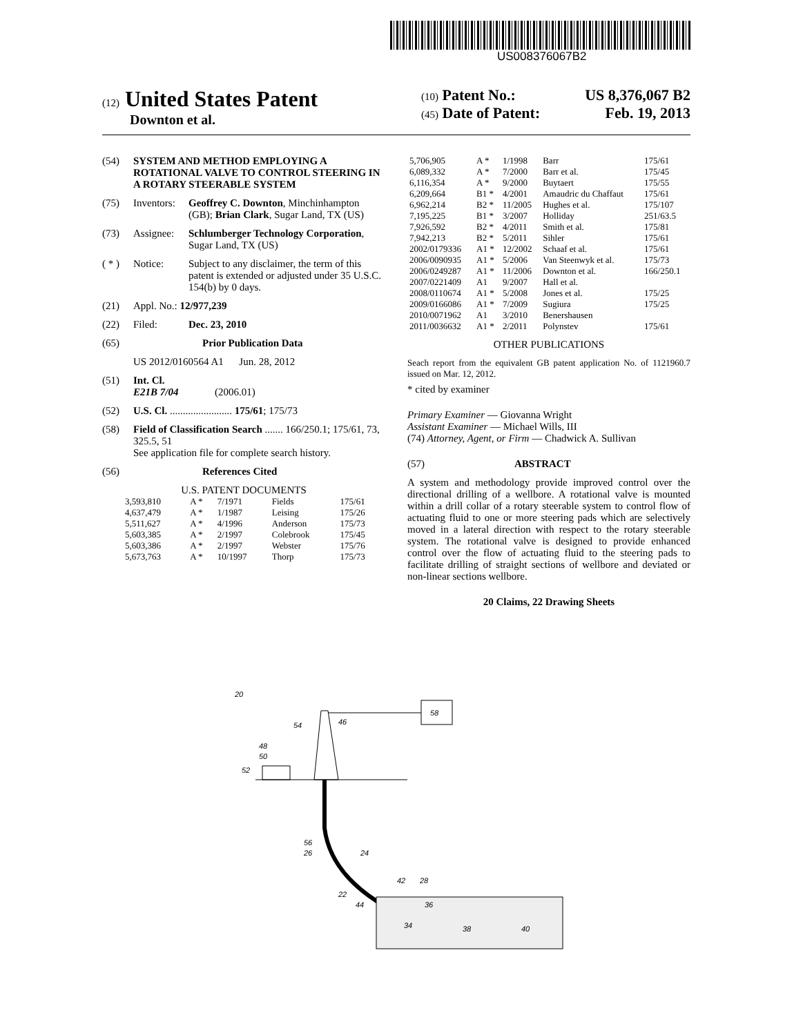US008376067B2
(12) United States Patent
Downton et al.
(10) Patent No.: US 8,376,067 B2
(45) Date of Patent: Feb. 19, 2013
(54) SYSTEM AND METHOD EMPLOYING A ROTATIONAL VALVE TO CONTROL STEERING IN A ROTARY STEERABLE SYSTEM
(75) Inventors: Geoffrey C. Downton, Minchinhampton (GB); Brian Clark, Sugar Land, TX (US)
(73) Assignee: Schlumberger Technology Corporation, Sugar Land, TX (US)
( * ) Notice: Subject to any disclaimer, the term of this patent is extended or adjusted under 35 U.S.C. 154(b) by 0 days.
(21) Appl. No.: 12/977,239
(22) Filed: Dec. 23, 2010
(65) Prior Publication Data
US 2012/0160564 A1 Jun. 28, 2012
(51) Int. Cl.
E21B 7/04 (2006.01)
(52) U.S. Cl. ........................ 175/61; 175/73
(58) Field of Classification Search ....... 166/250.1; 175/61, 73, 325.5, 51
See application file for complete search history.
(56) References Cited
U.S. PATENT DOCUMENTS
| 3,593,810 | A * | 7/1971 | Fields | 175/61 |
| 4,637,479 | A * | 1/1987 | Leising | 175/26 |
| 5,511,627 | A * | 4/1996 | Anderson | 175/73 |
| 5,603,385 | A * | 2/1997 | Colebrook | 175/45 |
| 5,603,386 | A * | 2/1997 | Webster | 175/76 |
| 5,673,763 | A * | 10/1997 | Thorp | 175/73 |
| 5,706,905 | A * | 1/1998 | Barr | 175/61 |
| 6,089,332 | A * | 7/2000 | Barr et al. | 175/45 |
| 6,116,354 | A * | 9/2000 | Buytaert | 175/55 |
| 6,209,664 | B1 * | 4/2001 | Amaudric du Chaffaut | 175/61 |
| 6,962,214 | B2 * | 11/2005 | Hughes et al. | 175/107 |
| 7,195,225 | B1 * | 3/2007 | Holliday | 251/63.5 |
| 7,926,592 | B2 * | 4/2011 | Smith et al. | 175/81 |
| 7,942,213 | B2 * | 5/2011 | Sihler | 175/61 |
| 2002/0179336 | A1 * | 12/2002 | Schaaf et al. | 175/61 |
| 2006/0090935 | A1 * | 5/2006 | Van Steenwyk et al. | 175/73 |
| 2006/0249287 | A1 * | 11/2006 | Downton et al. | 166/250.1 |
| 2007/0221409 | A1 | 9/2007 | Hall et al. | |
| 2008/0110674 | A1 * | 5/2008 | Jones et al. | 175/25 |
| 2009/0166086 | A1 * | 7/2009 | Sugiura | 175/25 |
| 2010/0071962 | A1 | 3/2010 | Benershausen | |
| 2011/0036632 | A1 * | 2/2011 | Polynstev | 175/61 |
OTHER PUBLICATIONS
Seach report from the equivalent GB patent application No. of 1121960.7 issued on Mar. 12, 2012.
* cited by examiner
Primary Examiner — Giovanna Wright
Assistant Examiner — Michael Wills, III
(74) Attorney, Agent, or Firm — Chadwick A. Sullivan
(57) ABSTRACT
A system and methodology provide improved control over the directional drilling of a wellbore. A rotational valve is mounted within a drill collar of a rotary steerable system to control flow of actuating fluid to one or more steering pads which are selectively moved in a lateral direction with respect to the rotary steerable system. The rotational valve is designed to provide enhanced control over the flow of actuating fluid to the steering pads to facilitate drilling of straight sections of wellbore and deviated or non-linear sections wellbore.
20 Claims, 22 Drawing Sheets
20
58
46
54
48
50
52
56
26
24
42
28
22
44
38
40
34
36